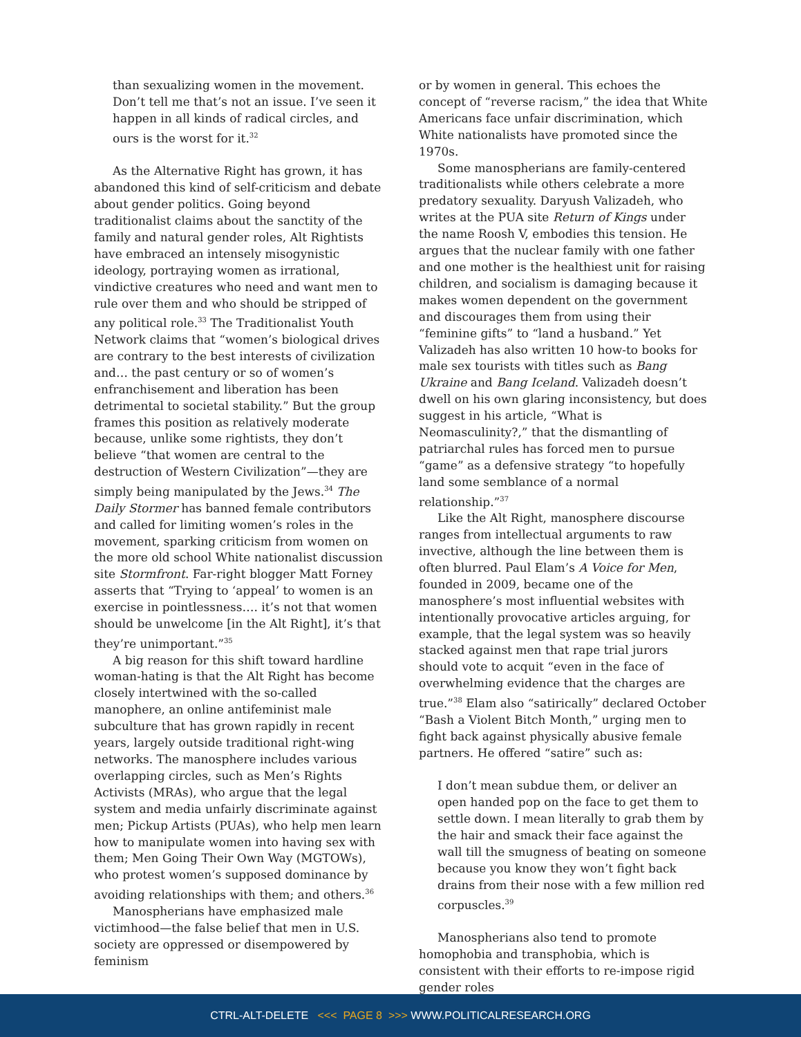than sexualizing women in the movement. Don’t tell me that’s not an issue. I’ve seen it happen in all kinds of radical circles, and ours is the worst for it.<sup>32</sup>
As the Alternative Right has grown, it has abandoned this kind of self-criticism and debate about gender politics. Going beyond traditionalist claims about the sanctity of the family and natural gender roles, Alt Rightists have embraced an intensely misogynistic ideology, portraying women as irrational, vindictive creatures who need and want men to rule over them and who should be stripped of any political role.<sup>33</sup> The Traditionalist Youth Network claims that “women’s biological drives are contrary to the best interests of civilization and… the past century or so of women’s enfranchisement and liberation has been detrimental to societal stability.” But the group frames this position as relatively moderate because, unlike some rightists, they don’t believe “that women are central to the destruction of Western Civilization”—they are simply being manipulated by the Jews.<sup>34</sup> The Daily Stormer has banned female contributors and called for limiting women’s roles in the movement, sparking criticism from women on the more old school White nationalist discussion site Stormfront. Far-right blogger Matt Forney asserts that “Trying to ‘appeal’ to women is an exercise in pointlessness…. it’s not that women should be unwelcome [in the Alt Right], it’s that they’re unimportant.”<sup>35</sup>
A big reason for this shift toward hardline woman-hating is that the Alt Right has become closely intertwined with the so-called manophere, an online antifeminist male subculture that has grown rapidly in recent years, largely outside traditional right-wing networks. The manosphere includes various overlapping circles, such as Men’s Rights Activists (MRAs), who argue that the legal system and media unfairly discriminate against men; Pickup Artists (PUAs), who help men learn how to manipulate women into having sex with them; Men Going Their Own Way (MGTOWs), who protest women’s supposed dominance by avoiding relationships with them; and others.<sup>36</sup>
Manospherians have emphasized male victimhood—the false belief that men in U.S. society are oppressed or disempowered by feminism
or by women in general. This echoes the concept of “reverse racism,” the idea that White Americans face unfair discrimination, which White nationalists have promoted since the 1970s.
Some manospherians are family-centered traditionalists while others celebrate a more predatory sexuality. Daryush Valizadeh, who writes at the PUA site Return of Kings under the name Roosh V, embodies this tension. He argues that the nuclear family with one father and one mother is the healthiest unit for raising children, and socialism is damaging because it makes women dependent on the government and discourages them from using their “feminine gifts” to “land a husband.” Yet Valizadeh has also written 10 how-to books for male sex tourists with titles such as Bang Ukraine and Bang Iceland. Valizadeh doesn’t dwell on his own glaring inconsistency, but does suggest in his article, “What is Neomasculinity?,” that the dismantling of patriarchal rules has forced men to pursue “game” as a defensive strategy “to hopefully land some semblance of a normal relationship.”<sup>37</sup>
Like the Alt Right, manosphere discourse ranges from intellectual arguments to raw invective, although the line between them is often blurred. Paul Elam’s A Voice for Men, founded in 2009, became one of the manosphere’s most influential websites with intentionally provocative articles arguing, for example, that the legal system was so heavily stacked against men that rape trial jurors should vote to acquit “even in the face of overwhelming evidence that the charges are true.”<sup>38</sup> Elam also “satirically” declared October “Bash a Violent Bitch Month,” urging men to fight back against physically abusive female partners. He offered “satire” such as:
I don’t mean subdue them, or deliver an open handed pop on the face to get them to settle down. I mean literally to grab them by the hair and smack their face against the wall till the smugness of beating on someone because you know they won’t fight back drains from their nose with a few million red corpuscles.<sup>39</sup>
Manospherians also tend to promote homophobia and transphobia, which is consistent with their efforts to re-impose rigid gender roles
CTRL-ALT-DELETE <<< PAGE 8 >>> WWW.POLITICALRESEARCH.ORG